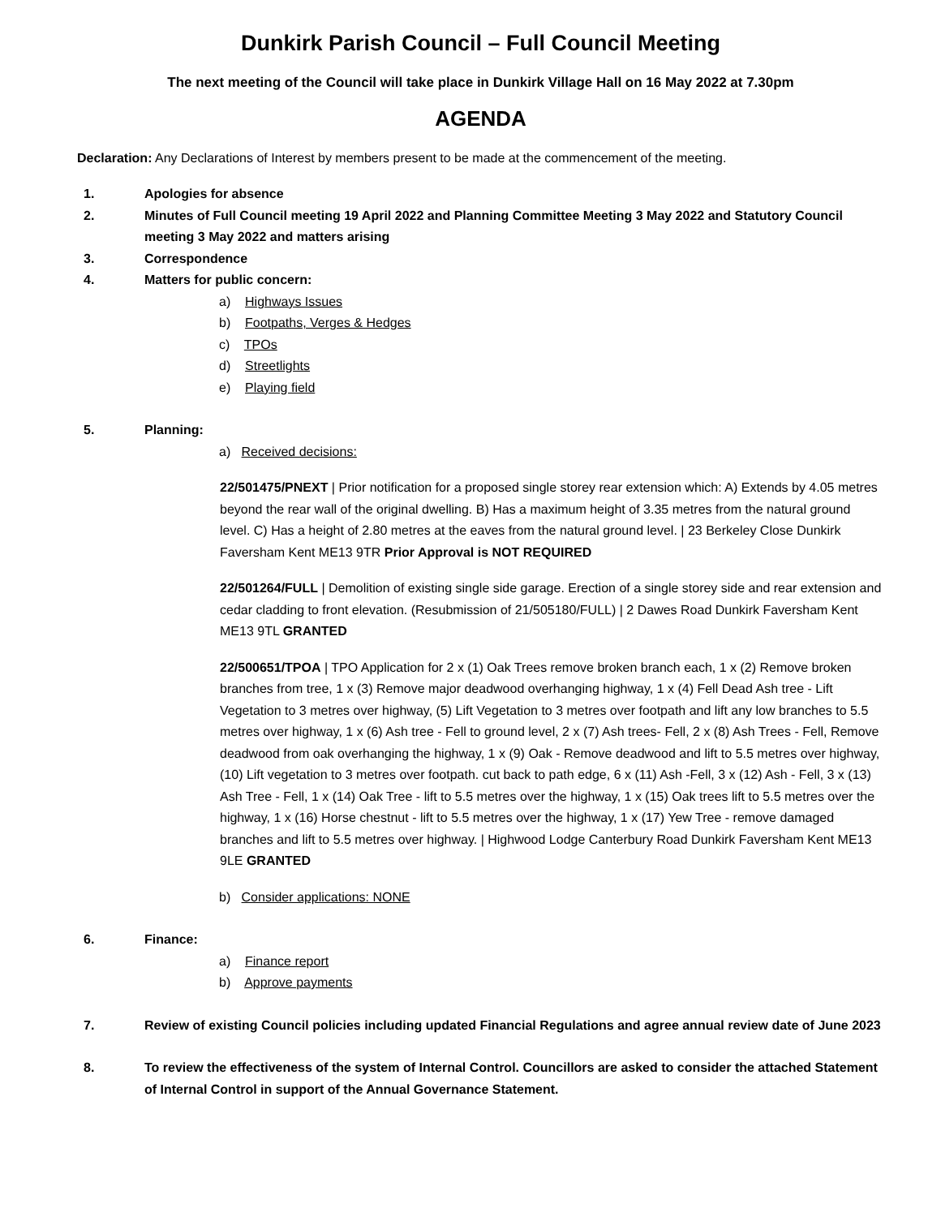Dunkirk Parish Council – Full Council Meeting
The next meeting of the Council will take place in Dunkirk Village Hall on 16 May 2022 at 7.30pm
AGENDA
Declaration: Any Declarations of Interest by members present to be made at the commencement of the meeting.
1. Apologies for absence
2. Minutes of Full Council meeting 19 April 2022 and Planning Committee Meeting 3 May 2022 and Statutory Council meeting 3 May 2022 and matters arising
3. Correspondence
4. Matters for public concern:
a) Highways Issues
b) Footpaths, Verges & Hedges
c) TPOs
d) Streetlights
e) Playing field
5. Planning:
a) Received decisions:
22/501475/PNEXT | Prior notification for a proposed single storey rear extension which: A) Extends by 4.05 metres beyond the rear wall of the original dwelling. B) Has a maximum height of 3.35 metres from the natural ground level. C) Has a height of 2.80 metres at the eaves from the natural ground level. | 23 Berkeley Close Dunkirk Faversham Kent ME13 9TR Prior Approval is NOT REQUIRED
22/501264/FULL | Demolition of existing single side garage. Erection of a single storey side and rear extension and cedar cladding to front elevation. (Resubmission of 21/505180/FULL) | 2 Dawes Road Dunkirk Faversham Kent ME13 9TL GRANTED
22/500651/TPOA | TPO Application for 2 x (1) Oak Trees remove broken branch each, 1 x (2) Remove broken branches from tree, 1 x (3) Remove major deadwood overhanging highway, 1 x (4) Fell Dead Ash tree - Lift Vegetation to 3 metres over highway, (5) Lift Vegetation to 3 metres over footpath and lift any low branches to 5.5 metres over highway, 1 x (6) Ash tree - Fell to ground level, 2 x (7) Ash trees- Fell, 2 x (8) Ash Trees - Fell, Remove deadwood from oak overhanging the highway, 1 x (9) Oak - Remove deadwood and lift to 5.5 metres over highway, (10) Lift vegetation to 3 metres over footpath. cut back to path edge, 6 x (11) Ash -Fell, 3 x (12) Ash - Fell, 3 x (13) Ash Tree - Fell, 1 x (14) Oak Tree - lift to 5.5 metres over the highway, 1 x (15) Oak trees lift to 5.5 metres over the highway, 1 x (16) Horse chestnut - lift to 5.5 metres over the highway, 1 x (17) Yew Tree - remove damaged branches and lift to 5.5 metres over highway. | Highwood Lodge Canterbury Road Dunkirk Faversham Kent ME13 9LE GRANTED
b) Consider applications: NONE
6. Finance:
a) Finance report
b) Approve payments
7. Review of existing Council policies including updated Financial Regulations and agree annual review date of June 2023
8. To review the effectiveness of the system of Internal Control. Councillors are asked to consider the attached Statement of Internal Control in support of the Annual Governance Statement.